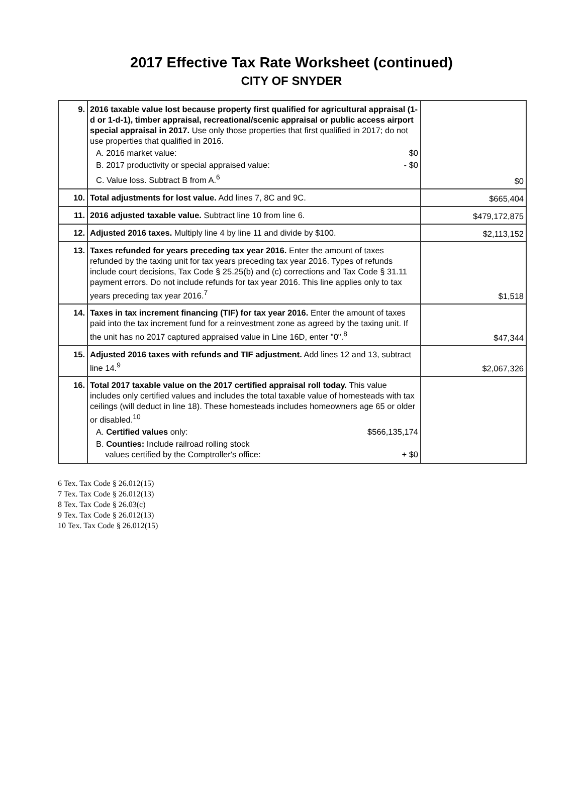2017 Effective Tax Rate Worksheet (continued)
CITY OF SNYDER
| 9. | 2016 taxable value lost because property first qualified for agricultural appraisal (1-d or 1-d-1), timber appraisal, recreational/scenic appraisal or public access airport special appraisal in 2017. Use only those properties that first qualified in 2017; do not use properties that qualified in 2016. A. 2016 market value: $0 B. 2017 productivity or special appraised value: - $0 C. Value loss. Subtract B from A.<sup>6</sup> | $0 |
| 10. | Total adjustments for lost value. Add lines 7, 8C and 9C. | $665,404 |
| 11. | 2016 adjusted taxable value. Subtract line 10 from line 6. | $479,172,875 |
| 12. | Adjusted 2016 taxes. Multiply line 4 by line 11 and divide by $100. | $2,113,152 |
| 13. | Taxes refunded for years preceding tax year 2016. Enter the amount of taxes refunded by the taxing unit for tax years preceding tax year 2016. Types of refunds include court decisions, Tax Code § 25.25(b) and (c) corrections and Tax Code § 31.11 payment errors. Do not include refunds for tax year 2016. This line applies only to tax years preceding tax year 2016.<sup>7</sup> | $1,518 |
| 14. | Taxes in tax increment financing (TIF) for tax year 2016. Enter the amount of taxes paid into the tax increment fund for a reinvestment zone as agreed by the taxing unit. If the unit has no 2017 captured appraised value in Line 16D, enter "0".<sup>8</sup> | $47,344 |
| 15. | Adjusted 2016 taxes with refunds and TIF adjustment. Add lines 12 and 13, subtract line 14.<sup>9</sup> | $2,067,326 |
| 16. | Total 2017 taxable value on the 2017 certified appraisal roll today. This value includes only certified values and includes the total taxable value of homesteads with tax ceilings (will deduct in line 18). These homesteads includes homeowners age 65 or older or disabled.<sup>10</sup> A. Certified values only: $566,135,174 B. Counties: Include railroad rolling stock values certified by the Comptroller's office: + $0 | |
6 Tex. Tax Code § 26.012(15)
7 Tex. Tax Code § 26.012(13)
8 Tex. Tax Code § 26.03(c)
9 Tex. Tax Code § 26.012(13)
10 Tex. Tax Code § 26.012(15)